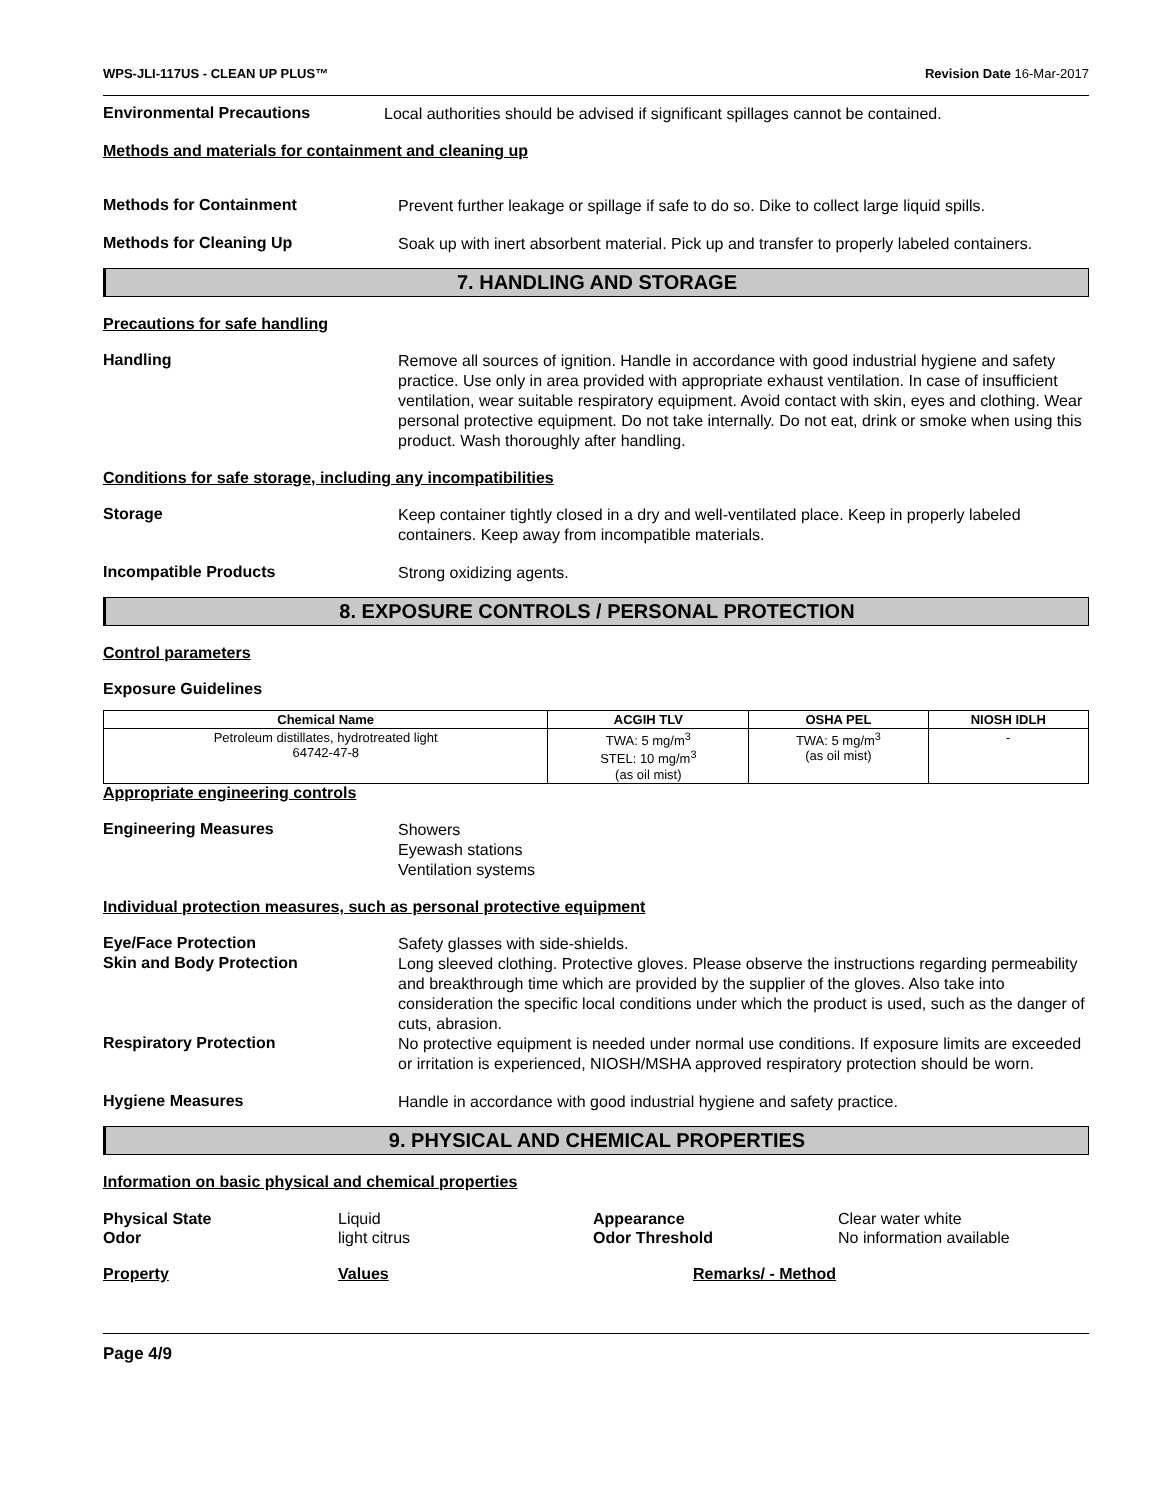WPS-JLI-117US - CLEAN UP PLUS™ Revision Date 16-Mar-2017
Environmental Precautions
Local authorities should be advised if significant spillages cannot be contained.
Methods and materials for containment and cleaning up
Methods for Containment
Prevent further leakage or spillage if safe to do so. Dike to collect large liquid spills.
Methods for Cleaning Up
Soak up with inert absorbent material. Pick up and transfer to properly labeled containers.
7. HANDLING AND STORAGE
Precautions for safe handling
Handling
Remove all sources of ignition. Handle in accordance with good industrial hygiene and safety practice. Use only in area provided with appropriate exhaust ventilation. In case of insufficient ventilation, wear suitable respiratory equipment. Avoid contact with skin, eyes and clothing. Wear personal protective equipment. Do not take internally. Do not eat, drink or smoke when using this product. Wash thoroughly after handling.
Conditions for safe storage, including any incompatibilities
Storage
Keep container tightly closed in a dry and well-ventilated place. Keep in properly labeled containers. Keep away from incompatible materials.
Incompatible Products
Strong oxidizing agents.
8. EXPOSURE CONTROLS / PERSONAL PROTECTION
Control parameters
Exposure Guidelines
| Chemical Name | ACGIH TLV | OSHA PEL | NIOSH IDLH |
| --- | --- | --- | --- |
| Petroleum distillates, hydrotreated light 64742-47-8 | TWA: 5 mg/m<sup>3</sup> STEL: 10 mg/m<sup>3</sup> (as oil mist) | TWA: 5 mg/m<sup>3</sup> (as oil mist) | - |
Appropriate engineering controls
Engineering Measures
Showers
Eyewash stations
Ventilation systems
Individual protection measures, such as personal protective equipment
Eye/Face Protection
Safety glasses with side-shields.
Skin and Body Protection
Long sleeved clothing. Protective gloves. Please observe the instructions regarding permeability and breakthrough time which are provided by the supplier of the gloves. Also take into consideration the specific local conditions under which the product is used, such as the danger of cuts, abrasion.
Respiratory Protection
No protective equipment is needed under normal use conditions. If exposure limits are exceeded or irritation is experienced, NIOSH/MSHA approved respiratory protection should be worn.
Hygiene Measures
Handle in accordance with good industrial hygiene and safety practice.
9. PHYSICAL AND CHEMICAL PROPERTIES
Information on basic physical and chemical properties
Physical State
Odor
Liquid
light citrus
Appearance
Odor Threshold
Clear water white
No information available
Property Values Remarks/ - Method
Page 4/9